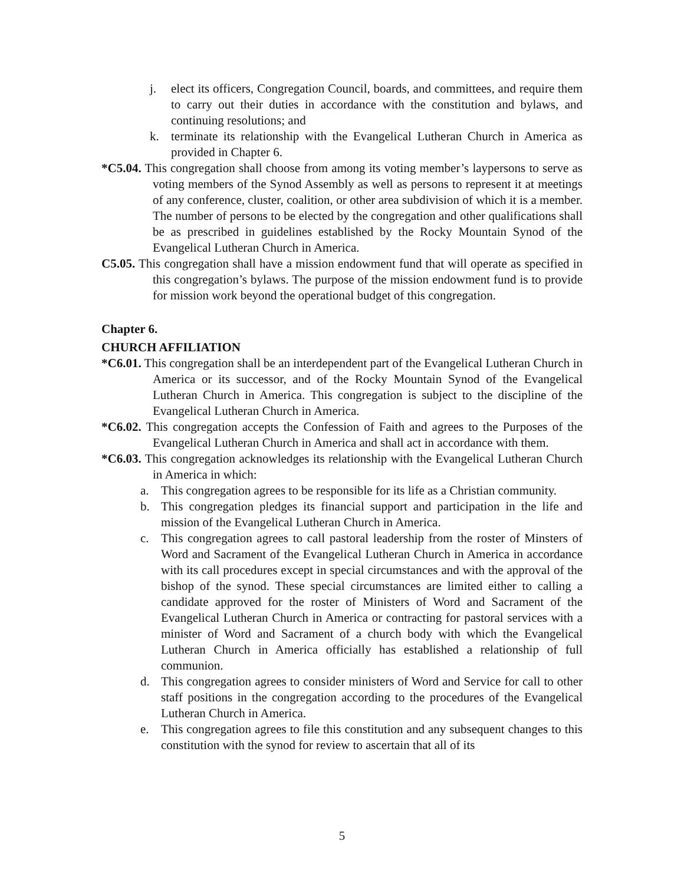j. elect its officers, Congregation Council, boards, and committees, and require them to carry out their duties in accordance with the constitution and bylaws, and continuing resolutions; and
k. terminate its relationship with the Evangelical Lutheran Church in America as provided in Chapter 6.
*C5.04. This congregation shall choose from among its voting member’s laypersons to serve as voting members of the Synod Assembly as well as persons to represent it at meetings of any conference, cluster, coalition, or other area subdivision of which it is a member. The number of persons to be elected by the congregation and other qualifications shall be as prescribed in guidelines established by the Rocky Mountain Synod of the Evangelical Lutheran Church in America.
C5.05. This congregation shall have a mission endowment fund that will operate as specified in this congregation’s bylaws. The purpose of the mission endowment fund is to provide for mission work beyond the operational budget of this congregation.
Chapter 6.
CHURCH AFFILIATION
*C6.01. This congregation shall be an interdependent part of the Evangelical Lutheran Church in America or its successor, and of the Rocky Mountain Synod of the Evangelical Lutheran Church in America. This congregation is subject to the discipline of the Evangelical Lutheran Church in America.
*C6.02. This congregation accepts the Confession of Faith and agrees to the Purposes of the Evangelical Lutheran Church in America and shall act in accordance with them.
*C6.03. This congregation acknowledges its relationship with the Evangelical Lutheran Church in America in which:
a. This congregation agrees to be responsible for its life as a Christian community.
b. This congregation pledges its financial support and participation in the life and mission of the Evangelical Lutheran Church in America.
c. This congregation agrees to call pastoral leadership from the roster of Minsters of Word and Sacrament of the Evangelical Lutheran Church in America in accordance with its call procedures except in special circumstances and with the approval of the bishop of the synod. These special circumstances are limited either to calling a candidate approved for the roster of Ministers of Word and Sacrament of the Evangelical Lutheran Church in America or contracting for pastoral services with a minister of Word and Sacrament of a church body with which the Evangelical Lutheran Church in America officially has established a relationship of full communion.
d. This congregation agrees to consider ministers of Word and Service for call to other staff positions in the congregation according to the procedures of the Evangelical Lutheran Church in America.
e. This congregation agrees to file this constitution and any subsequent changes to this constitution with the synod for review to ascertain that all of its
5